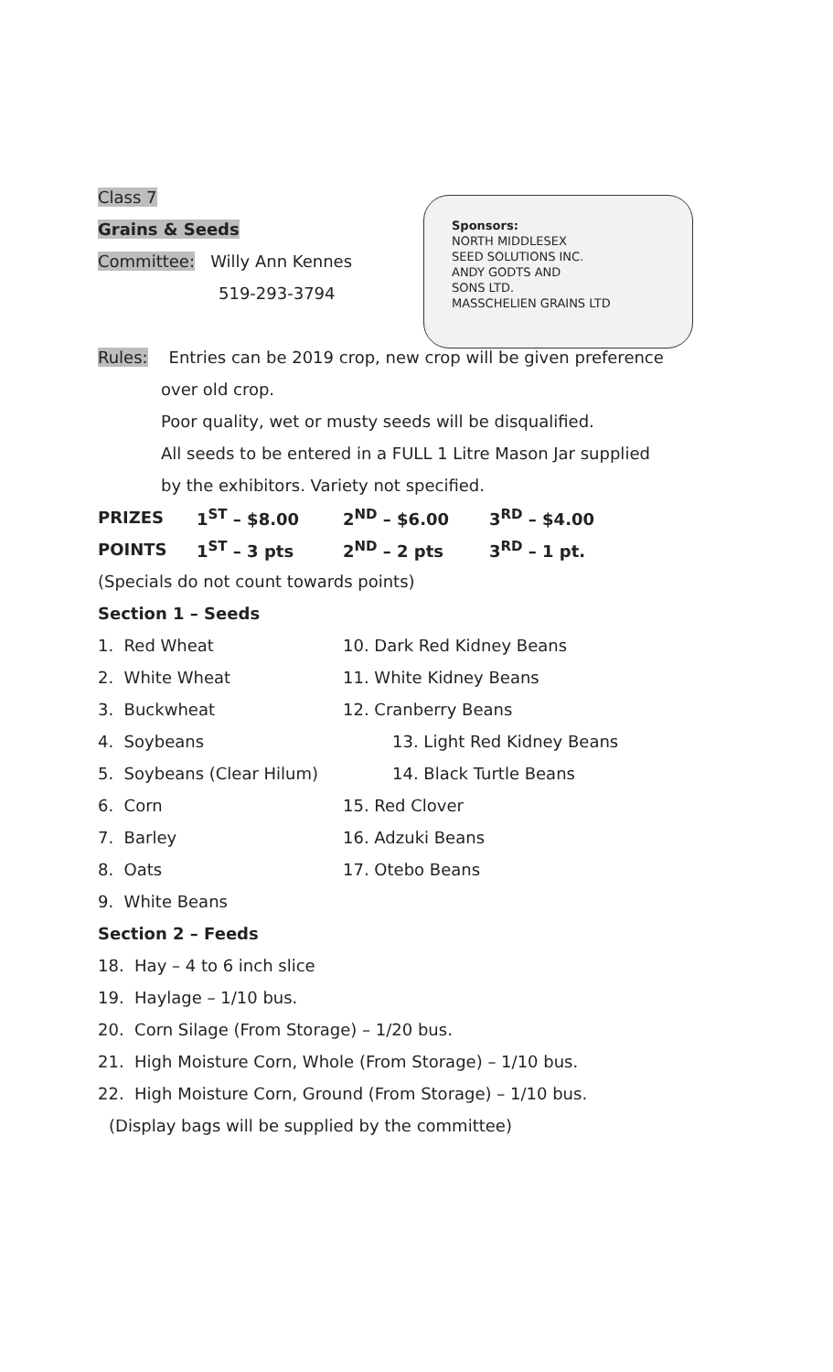Class 7
Grains & Seeds
Committee: Willy Ann Kennes
519-293-3794
Sponsors:
NORTH MIDDLESEX
SEED SOLUTIONS INC.
ANDY GODTS AND
SONS LTD.
MASSCHELIEN GRAINS LTD
Rules: Entries can be 2019 crop, new crop will be given preference
over old crop.
Poor quality, wet or musty seeds will be disqualified.
All seeds to be entered in a FULL 1 Litre Mason Jar supplied
by the exhibitors. Variety not specified.
| PRIZES | 1<sup>ST</sup> – $8.00 | 2<sup>ND</sup> – $6.00 | 3<sup>RD</sup> – $4.00 |
| POINTS | 1<sup>ST</sup> – 3 pts | 2<sup>ND</sup> – 2 pts | 3<sup>RD</sup> – 1 pt. |
(Specials do not count towards points)
Section 1 – Seeds
| 1. Red Wheat | 10. Dark Red Kidney Beans |
| 2. White Wheat | 11. White Kidney Beans |
| 3. Buckwheat | 12. Cranberry Beans |
| 4. Soybeans | 13. Light Red Kidney Beans |
| 5. Soybeans (Clear Hilum) | 14. Black Turtle Beans |
| 6. Corn | 15. Red Clover |
| 7. Barley | 16. Adzuki Beans |
| 8. Oats | 17. Otebo Beans |
| 9. White Beans | |
Section 2 – Feeds
18. Hay – 4 to 6 inch slice
19. Haylage – 1/10 bus.
20. Corn Silage (From Storage) – 1/20 bus.
21. High Moisture Corn, Whole (From Storage) – 1/10 bus.
22. High Moisture Corn, Ground (From Storage) – 1/10 bus.
(Display bags will be supplied by the committee)